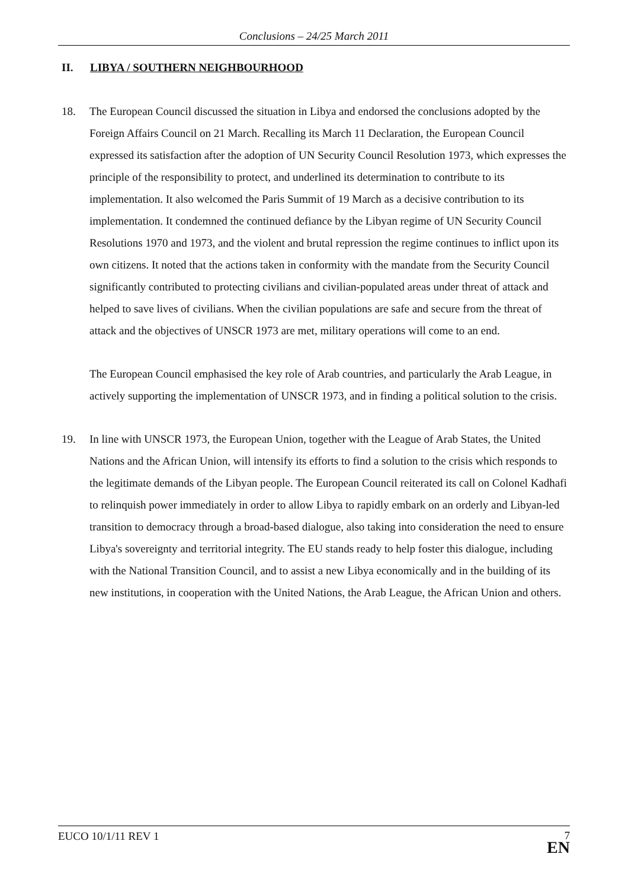Conclusions – 24/25 March 2011
II. LIBYA / SOUTHERN NEIGHBOURHOOD
18. The European Council discussed the situation in Libya and endorsed the conclusions adopted by the Foreign Affairs Council on 21 March. Recalling its March 11 Declaration, the European Council expressed its satisfaction after the adoption of UN Security Council Resolution 1973, which expresses the principle of the responsibility to protect, and underlined its determination to contribute to its implementation. It also welcomed the Paris Summit of 19 March as a decisive contribution to its implementation. It condemned the continued defiance by the Libyan regime of UN Security Council Resolutions 1970 and 1973, and the violent and brutal repression the regime continues to inflict upon its own citizens. It noted that the actions taken in conformity with the mandate from the Security Council significantly contributed to protecting civilians and civilian-populated areas under threat of attack and helped to save lives of civilians. When the civilian populations are safe and secure from the threat of attack and the objectives of UNSCR 1973 are met, military operations will come to an end.
The European Council emphasised the key role of Arab countries, and particularly the Arab League, in actively supporting the implementation of UNSCR 1973, and in finding a political solution to the crisis.
19. In line with UNSCR 1973, the European Union, together with the League of Arab States, the United Nations and the African Union, will intensify its efforts to find a solution to the crisis which responds to the legitimate demands of the Libyan people. The European Council reiterated its call on Colonel Kadhafi to relinquish power immediately in order to allow Libya to rapidly embark on an orderly and Libyan-led transition to democracy through a broad-based dialogue, also taking into consideration the need to ensure Libya's sovereignty and territorial integrity. The EU stands ready to help foster this dialogue, including with the National Transition Council, and to assist a new Libya economically and in the building of its new institutions, in cooperation with the United Nations, the Arab League, the African Union and others.
EUCO 10/1/11 REV 1
7
EN